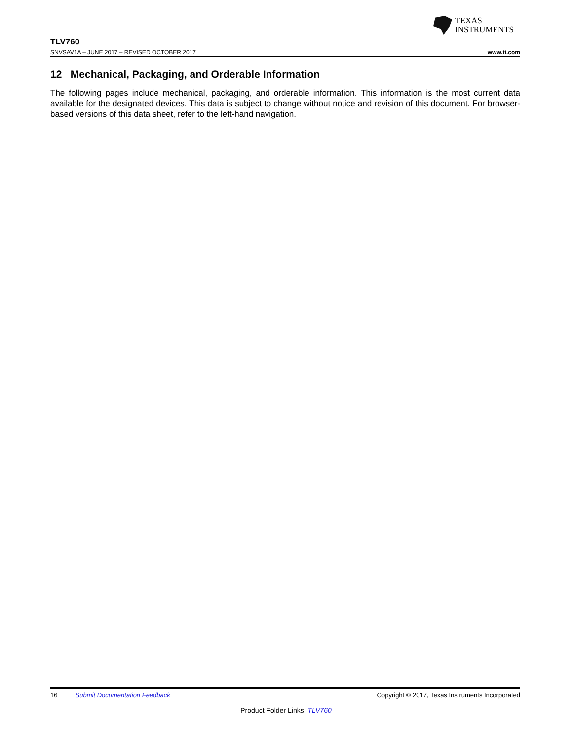TEXAS
INSTRUMENTS
TLV760
SNVSAV1A – JUNE 2017 – REVISED OCTOBER 2017 www.ti.com
12 Mechanical, Packaging, and Orderable Information
The following pages include mechanical, packaging, and orderable information. This information is the most current data available for the designated devices. This data is subject to change without notice and revision of this document. For browser-based versions of this data sheet, refer to the left-hand navigation.
16 Submit Documentation Feedback Copyright © 2017, Texas Instruments Incorporated
Product Folder Links: TLV760